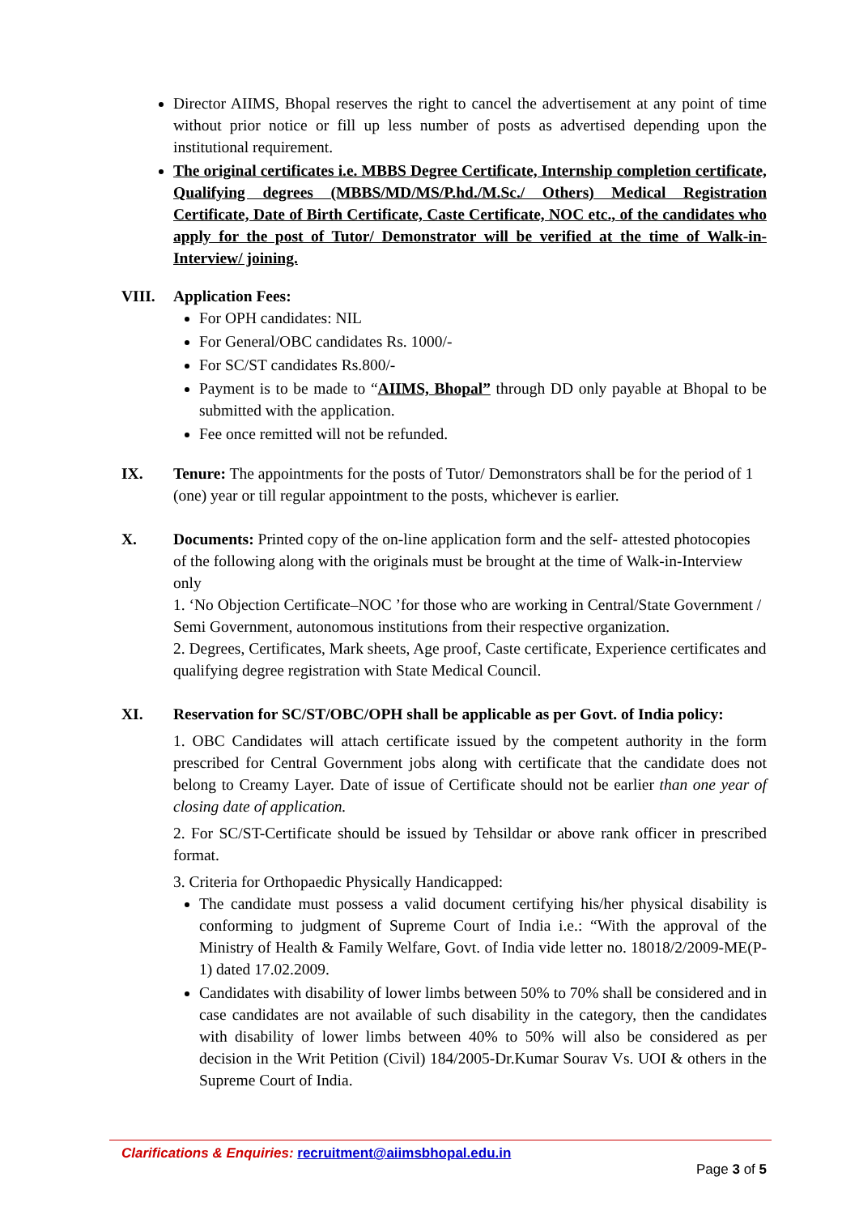Director AIIMS, Bhopal reserves the right to cancel the advertisement at any point of time without prior notice or fill up less number of posts as advertised depending upon the institutional requirement.
The original certificates i.e. MBBS Degree Certificate, Internship completion certificate, Qualifying degrees (MBBS/MD/MS/P.hd./M.Sc./ Others) Medical Registration Certificate, Date of Birth Certificate, Caste Certificate, NOC etc., of the candidates who apply for the post of Tutor/ Demonstrator will be verified at the time of Walk-in-Interview/ joining.
VIII. Application Fees:
For OPH candidates: NIL
For General/OBC candidates Rs. 1000/-
For SC/ST candidates Rs.800/-
Payment is to be made to “AIIMS, Bhopal” through DD only payable at Bhopal to be submitted with the application.
Fee once remitted will not be refunded.
IX. Tenure: The appointments for the posts of Tutor/ Demonstrators shall be for the period of 1 (one) year or till regular appointment to the posts, whichever is earlier.
X. Documents: Printed copy of the on-line application form and the self- attested photocopies of the following along with the originals must be brought at the time of Walk-in-Interview only
1. ‘No Objection Certificate–NOC ’for those who are working in Central/State Government / Semi Government, autonomous institutions from their respective organization.
2. Degrees, Certificates, Mark sheets, Age proof, Caste certificate, Experience certificates and qualifying degree registration with State Medical Council.
XI. Reservation for SC/ST/OBC/OPH shall be applicable as per Govt. of India policy:
1. OBC Candidates will attach certificate issued by the competent authority in the form prescribed for Central Government jobs along with certificate that the candidate does not belong to Creamy Layer. Date of issue of Certificate should not be earlier than one year of closing date of application.
2. For SC/ST-Certificate should be issued by Tehsildar or above rank officer in prescribed format.
3. Criteria for Orthopaedic Physically Handicapped:
The candidate must possess a valid document certifying his/her physical disability is conforming to judgment of Supreme Court of India i.e.: “With the approval of the Ministry of Health & Family Welfare, Govt. of India vide letter no. 18018/2/2009-ME(P-1) dated 17.02.2009.
Candidates with disability of lower limbs between 50% to 70% shall be considered and in case candidates are not available of such disability in the category, then the candidates with disability of lower limbs between 40% to 50% will also be considered as per decision in the Writ Petition (Civil) 184/2005-Dr.Kumar Sourav Vs. UOI & others in the Supreme Court of India.
Clarifications & Enquiries: recruitment@aiimsbhopal.edu.in
Page 3 of 5